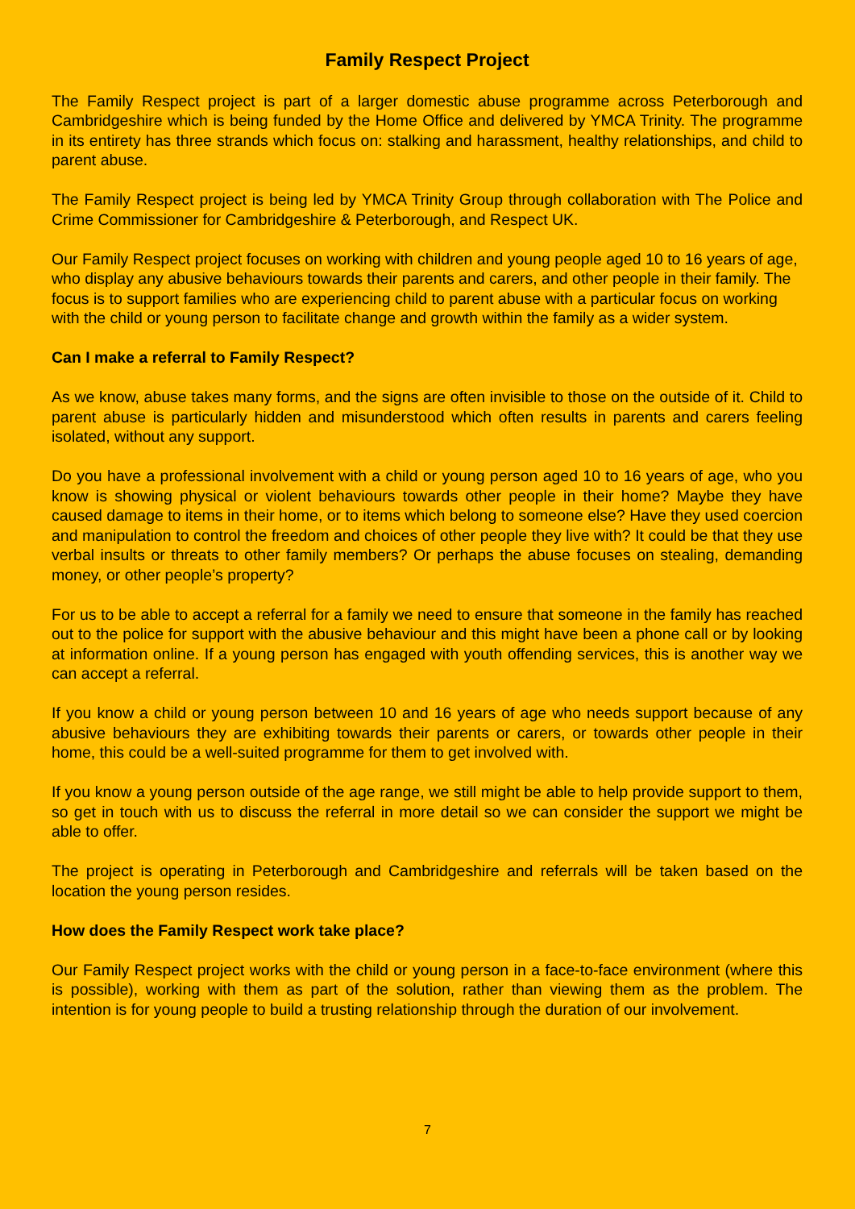Family Respect Project
The Family Respect project is part of a larger domestic abuse programme across Peterborough and Cambridgeshire which is being funded by the Home Office and delivered by YMCA Trinity. The programme in its entirety has three strands which focus on: stalking and harassment, healthy relationships, and child to parent abuse.
The Family Respect project is being led by YMCA Trinity Group through collaboration with The Police and Crime Commissioner for Cambridgeshire & Peterborough, and Respect UK.
Our Family Respect project focuses on working with children and young people aged 10 to 16 years of age, who display any abusive behaviours towards their parents and carers, and other people in their family. The focus is to support families who are experiencing child to parent abuse with a particular focus on working with the child or young person to facilitate change and growth within the family as a wider system.
Can I make a referral to Family Respect?
As we know, abuse takes many forms, and the signs are often invisible to those on the outside of it. Child to parent abuse is particularly hidden and misunderstood which often results in parents and carers feeling isolated, without any support.
Do you have a professional involvement with a child or young person aged 10 to 16 years of age, who you know is showing physical or violent behaviours towards other people in their home? Maybe they have caused damage to items in their home, or to items which belong to someone else? Have they used coercion and manipulation to control the freedom and choices of other people they live with? It could be that they use verbal insults or threats to other family members? Or perhaps the abuse focuses on stealing, demanding money, or other people’s property?
For us to be able to accept a referral for a family we need to ensure that someone in the family has reached out to the police for support with the abusive behaviour and this might have been a phone call or by looking at information online. If a young person has engaged with youth offending services, this is another way we can accept a referral.
If you know a child or young person between 10 and 16 years of age who needs support because of any abusive behaviours they are exhibiting towards their parents or carers, or towards other people in their home, this could be a well-suited programme for them to get involved with.
If you know a young person outside of the age range, we still might be able to help provide support to them, so get in touch with us to discuss the referral in more detail so we can consider the support we might be able to offer.
The project is operating in Peterborough and Cambridgeshire and referrals will be taken based on the location the young person resides.
How does the Family Respect work take place?
Our Family Respect project works with the child or young person in a face-to-face environment (where this is possible), working with them as part of the solution, rather than viewing them as the problem. The intention is for young people to build a trusting relationship through the duration of our involvement.
7